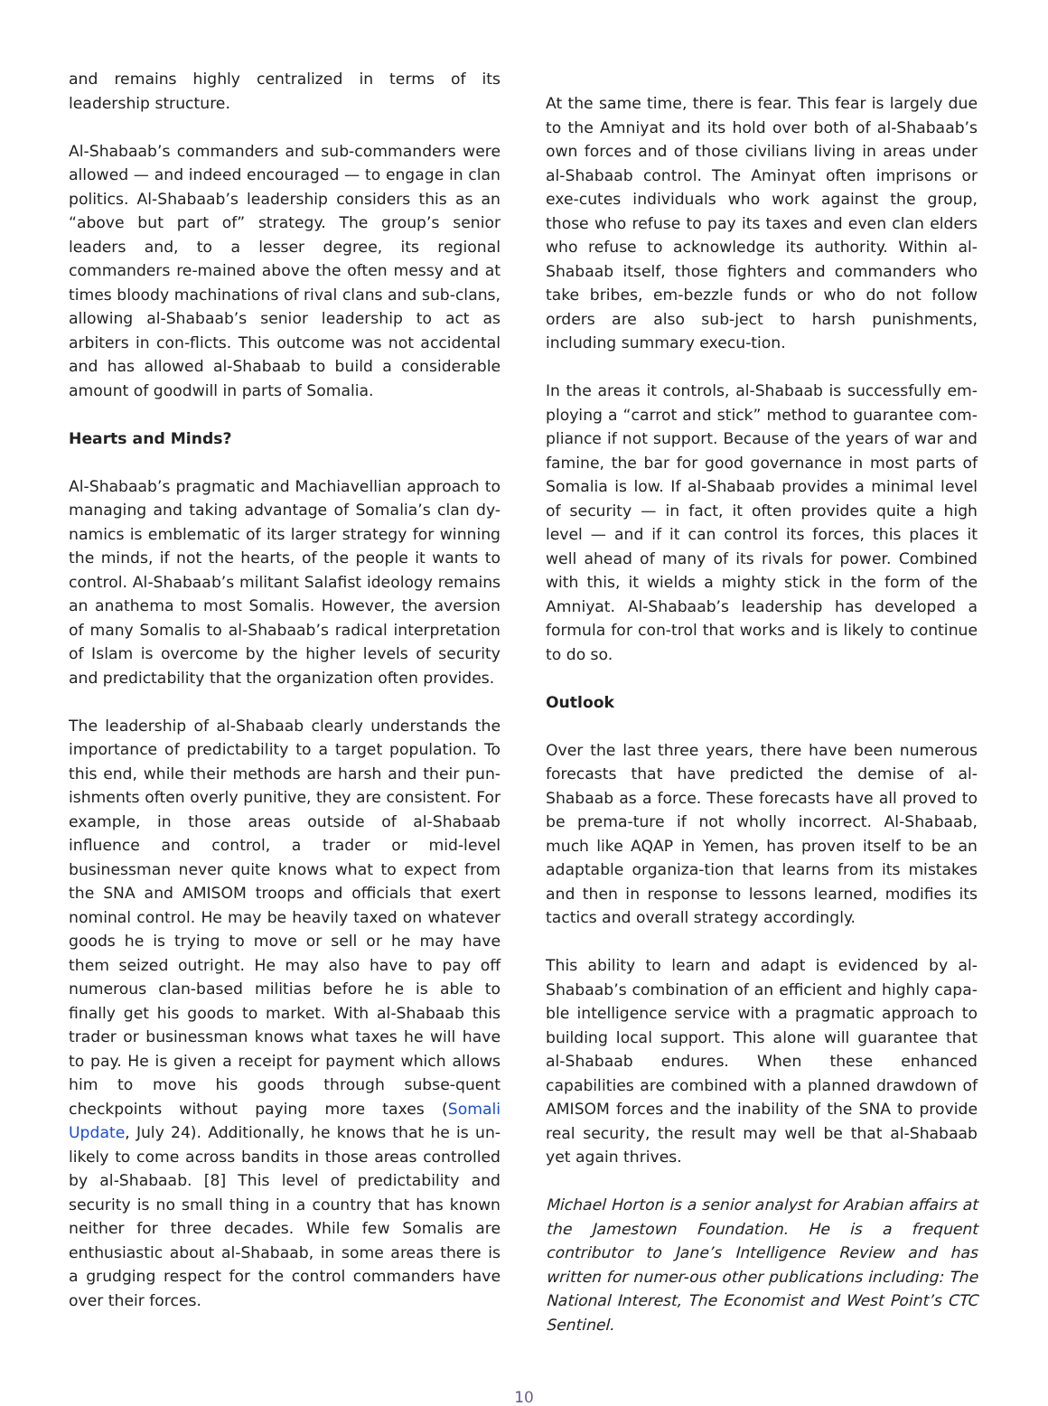and remains highly centralized in terms of its leadership structure.
Al-Shabaab’s commanders and sub-commanders were allowed — and indeed encouraged — to engage in clan politics. Al-Shabaab’s leadership considers this as an “above but part of” strategy. The group’s senior leaders and, to a lesser degree, its regional commanders re-mained above the often messy and at times bloody machinations of rival clans and sub-clans, allowing al-Shabaab’s senior leadership to act as arbiters in con-flicts. This outcome was not accidental and has allowed al-Shabaab to build a considerable amount of goodwill in parts of Somalia.
Hearts and Minds?
Al-Shabaab’s pragmatic and Machiavellian approach to managing and taking advantage of Somalia’s clan dy-namics is emblematic of its larger strategy for winning the minds, if not the hearts, of the people it wants to control. Al-Shabaab’s militant Salafist ideology remains an anathema to most Somalis. However, the aversion of many Somalis to al-Shabaab’s radical interpretation of Islam is overcome by the higher levels of security and predictability that the organization often provides.
The leadership of al-Shabaab clearly understands the importance of predictability to a target population. To this end, while their methods are harsh and their pun-ishments often overly punitive, they are consistent. For example, in those areas outside of al-Shabaab influence and control, a trader or mid-level businessman never quite knows what to expect from the SNA and AMISOM troops and officials that exert nominal control. He may be heavily taxed on whatever goods he is trying to move or sell or he may have them seized outright. He may also have to pay off numerous clan-based militias before he is able to finally get his goods to market. With al-Shabaab this trader or businessman knows what taxes he will have to pay. He is given a receipt for payment which allows him to move his goods through subse-quent checkpoints without paying more taxes (Somali Update, July 24). Additionally, he knows that he is un-likely to come across bandits in those areas controlled by al-Shabaab. [8] This level of predictability and security is no small thing in a country that has known neither for three decades. While few Somalis are enthusiastic about al-Shabaab, in some areas there is a grudging respect for the control commanders have over their forces.
At the same time, there is fear. This fear is largely due to the Amniyat and its hold over both of al-Shabaab’s own forces and of those civilians living in areas under al-Shabaab control. The Aminyat often imprisons or exe-cutes individuals who work against the group, those who refuse to pay its taxes and even clan elders who refuse to acknowledge its authority. Within al-Shabaab itself, those fighters and commanders who take bribes, em-bezzle funds or who do not follow orders are also sub-ject to harsh punishments, including summary execu-tion.
In the areas it controls, al-Shabaab is successfully em-ploying a “carrot and stick” method to guarantee com-pliance if not support. Because of the years of war and famine, the bar for good governance in most parts of Somalia is low. If al-Shabaab provides a minimal level of security — in fact, it often provides quite a high level — and if it can control its forces, this places it well ahead of many of its rivals for power. Combined with this, it wields a mighty stick in the form of the Amniyat. Al-Shabaab’s leadership has developed a formula for con-trol that works and is likely to continue to do so.
Outlook
Over the last three years, there have been numerous forecasts that have predicted the demise of al-Shabaab as a force. These forecasts have all proved to be prema-ture if not wholly incorrect. Al-Shabaab, much like AQAP in Yemen, has proven itself to be an adaptable organiza-tion that learns from its mistakes and then in response to lessons learned, modifies its tactics and overall strategy accordingly.
This ability to learn and adapt is evidenced by al-Shabaab’s combination of an efficient and highly capa-ble intelligence service with a pragmatic approach to building local support. This alone will guarantee that al-Shabaab endures. When these enhanced capabilities are combined with a planned drawdown of AMISOM forces and the inability of the SNA to provide real security, the result may well be that al-Shabaab yet again thrives.
Michael Horton is a senior analyst for Arabian affairs at the Jamestown Foundation. He is a frequent contributor to Jane’s Intelligence Review and has written for numer-ous other publications including: The National Interest, The Economist and West Point’s CTC Sentinel.
10